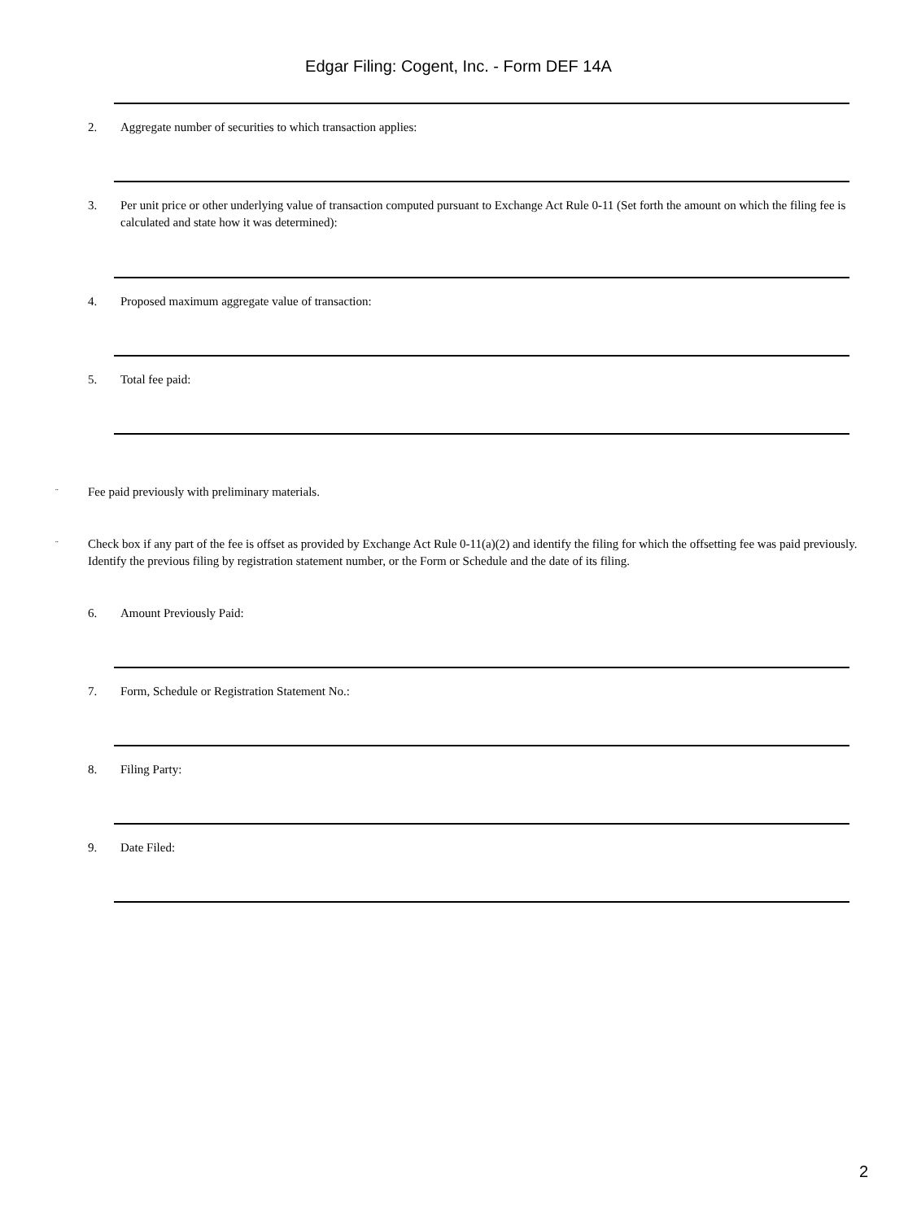Edgar Filing: Cogent, Inc. - Form DEF 14A
2. Aggregate number of securities to which transaction applies:
3. Per unit price or other underlying value of transaction computed pursuant to Exchange Act Rule 0-11 (Set forth the amount on which the filing fee is calculated and state how it was determined):
4. Proposed maximum aggregate value of transaction:
5. Total fee paid:
¨ Fee paid previously with preliminary materials.
¨ Check box if any part of the fee is offset as provided by Exchange Act Rule 0-11(a)(2) and identify the filing for which the offsetting fee was paid previously. Identify the previous filing by registration statement number, or the Form or Schedule and the date of its filing.
6. Amount Previously Paid:
7. Form, Schedule or Registration Statement No.:
8. Filing Party:
9. Date Filed:
2